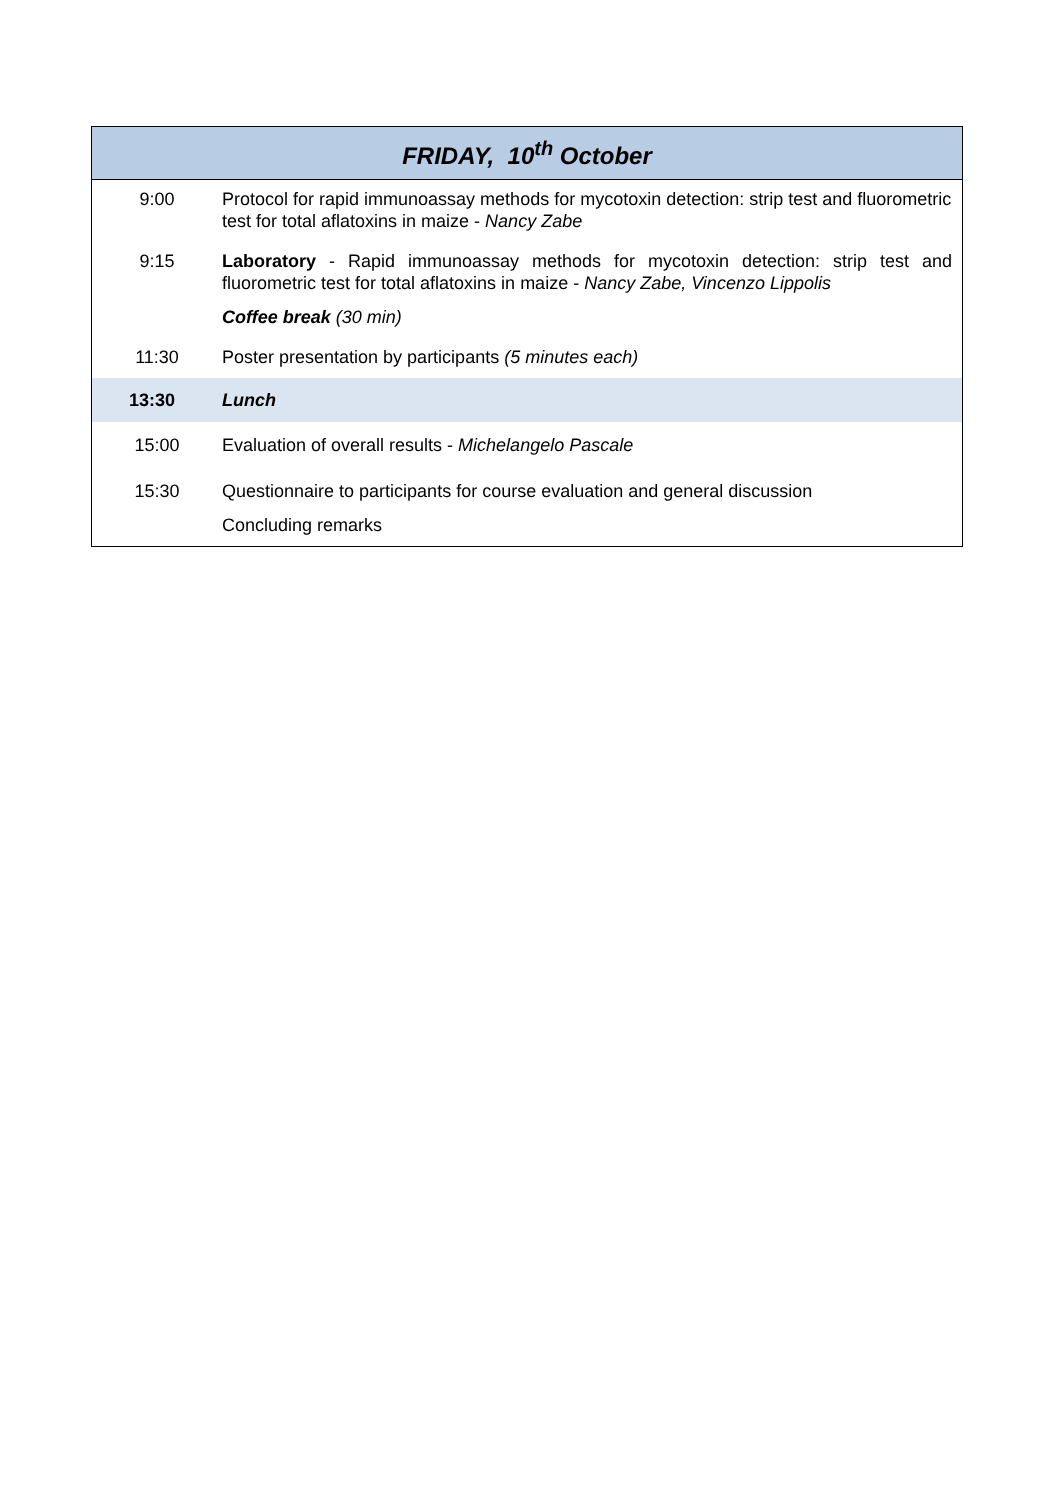| FRIDAY, 10<sup>th</sup> October | |
| --- | --- |
| 9:00 | Protocol for rapid immunoassay methods for mycotoxin detection: strip test and fluorometric test for total aflatoxins in maize - Nancy Zabe |
| 9:15 | Laboratory - Rapid immunoassay methods for mycotoxin detection: strip test and fluorometric test for total aflatoxins in maize - Nancy Zabe, Vincenzo Lippolis |
| | Coffee break (30 min) |
| 11:30 | Poster presentation by participants (5 minutes each) |
| 13:30 | Lunch |
| 15:00 | Evaluation of overall results - Michelangelo Pascale |
| 15:30 | Questionnaire to participants for course evaluation and general discussion |
| | Concluding remarks |